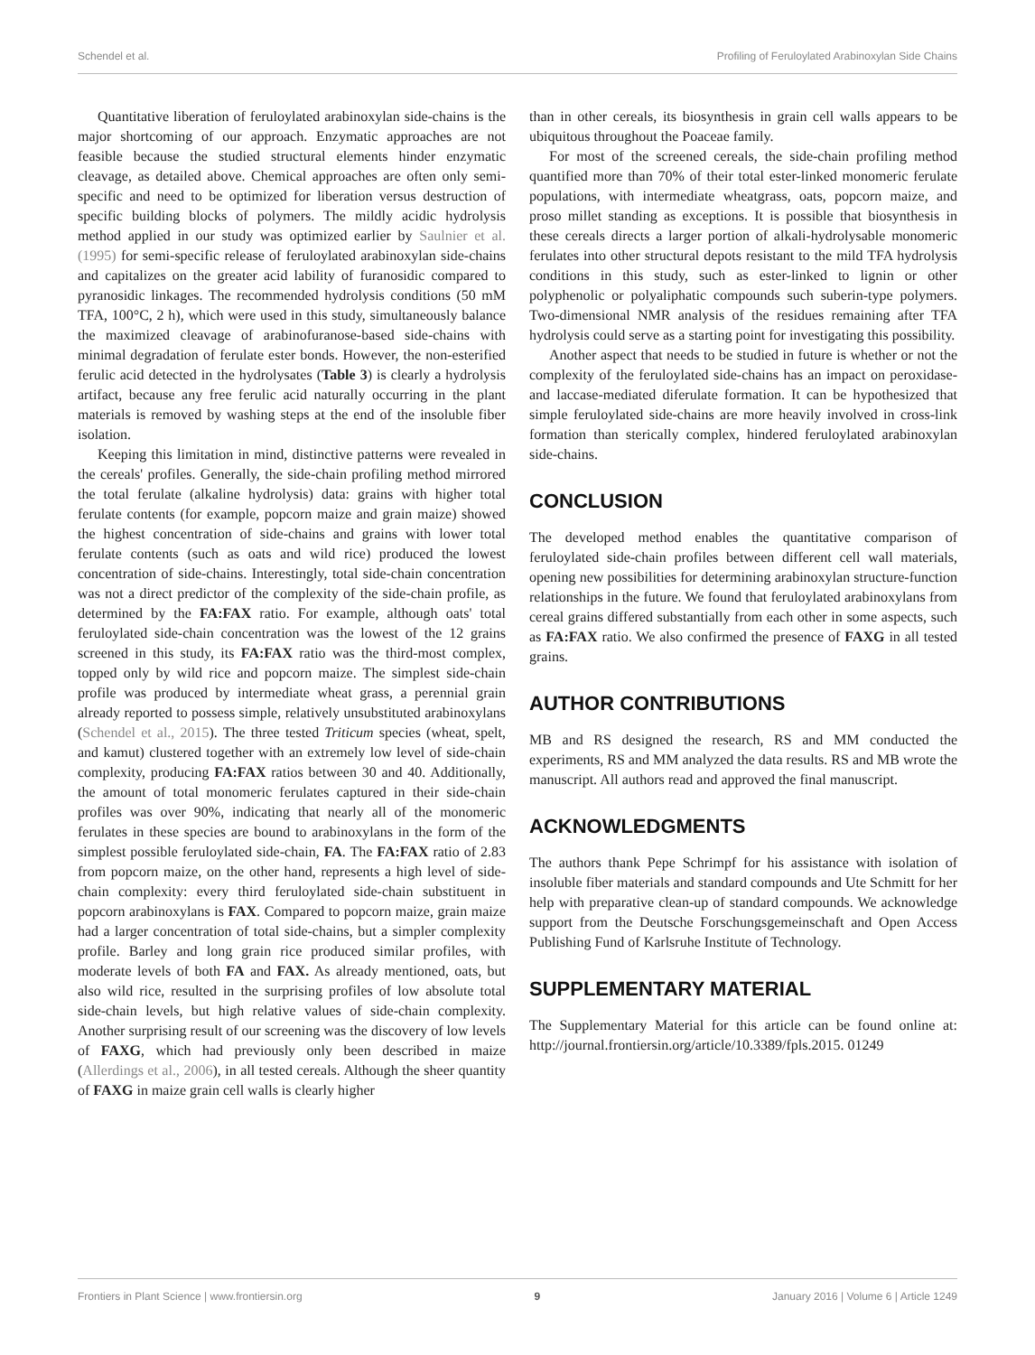Schendel et al. Profiling of Feruloylated Arabinoxylan Side Chains
Quantitative liberation of feruloylated arabinoxylan side-chains is the major shortcoming of our approach. Enzymatic approaches are not feasible because the studied structural elements hinder enzymatic cleavage, as detailed above. Chemical approaches are often only semi-specific and need to be optimized for liberation versus destruction of specific building blocks of polymers. The mildly acidic hydrolysis method applied in our study was optimized earlier by Saulnier et al. (1995) for semi-specific release of feruloylated arabinoxylan side-chains and capitalizes on the greater acid lability of furanosidic compared to pyranosidic linkages. The recommended hydrolysis conditions (50 mM TFA, 100°C, 2 h), which were used in this study, simultaneously balance the maximized cleavage of arabinofuranose-based side-chains with minimal degradation of ferulate ester bonds. However, the non-esterified ferulic acid detected in the hydrolysates (Table 3) is clearly a hydrolysis artifact, because any free ferulic acid naturally occurring in the plant materials is removed by washing steps at the end of the insoluble fiber isolation.
Keeping this limitation in mind, distinctive patterns were revealed in the cereals' profiles. Generally, the side-chain profiling method mirrored the total ferulate (alkaline hydrolysis) data: grains with higher total ferulate contents (for example, popcorn maize and grain maize) showed the highest concentration of side-chains and grains with lower total ferulate contents (such as oats and wild rice) produced the lowest concentration of side-chains. Interestingly, total side-chain concentration was not a direct predictor of the complexity of the side-chain profile, as determined by the FA:FAX ratio. For example, although oats' total feruloylated side-chain concentration was the lowest of the 12 grains screened in this study, its FA:FAX ratio was the third-most complex, topped only by wild rice and popcorn maize. The simplest side-chain profile was produced by intermediate wheat grass, a perennial grain already reported to possess simple, relatively unsubstituted arabinoxylans (Schendel et al., 2015). The three tested Triticum species (wheat, spelt, and kamut) clustered together with an extremely low level of side-chain complexity, producing FA:FAX ratios between 30 and 40. Additionally, the amount of total monomeric ferulates captured in their side-chain profiles was over 90%, indicating that nearly all of the monomeric ferulates in these species are bound to arabinoxylans in the form of the simplest possible feruloylated side-chain, FA. The FA:FAX ratio of 2.83 from popcorn maize, on the other hand, represents a high level of side-chain complexity: every third feruloylated side-chain substituent in popcorn arabinoxylans is FAX. Compared to popcorn maize, grain maize had a larger concentration of total side-chains, but a simpler complexity profile. Barley and long grain rice produced similar profiles, with moderate levels of both FA and FAX. As already mentioned, oats, but also wild rice, resulted in the surprising profiles of low absolute total side-chain levels, but high relative values of side-chain complexity. Another surprising result of our screening was the discovery of low levels of FAXG, which had previously only been described in maize (Allerdings et al., 2006), in all tested cereals. Although the sheer quantity of FAXG in maize grain cell walls is clearly higher
than in other cereals, its biosynthesis in grain cell walls appears to be ubiquitous throughout the Poaceae family.
For most of the screened cereals, the side-chain profiling method quantified more than 70% of their total ester-linked monomeric ferulate populations, with intermediate wheatgrass, oats, popcorn maize, and proso millet standing as exceptions. It is possible that biosynthesis in these cereals directs a larger portion of alkali-hydrolysable monomeric ferulates into other structural depots resistant to the mild TFA hydrolysis conditions in this study, such as ester-linked to lignin or other polyphenolic or polyaliphatic compounds such suberin-type polymers. Two-dimensional NMR analysis of the residues remaining after TFA hydrolysis could serve as a starting point for investigating this possibility.
Another aspect that needs to be studied in future is whether or not the complexity of the feruloylated side-chains has an impact on peroxidase- and laccase-mediated diferulate formation. It can be hypothesized that simple feruloylated side-chains are more heavily involved in cross-link formation than sterically complex, hindered feruloylated arabinoxylan side-chains.
CONCLUSION
The developed method enables the quantitative comparison of feruloylated side-chain profiles between different cell wall materials, opening new possibilities for determining arabinoxylan structure-function relationships in the future. We found that feruloylated arabinoxylans from cereal grains differed substantially from each other in some aspects, such as FA:FAX ratio. We also confirmed the presence of FAXG in all tested grains.
AUTHOR CONTRIBUTIONS
MB and RS designed the research, RS and MM conducted the experiments, RS and MM analyzed the data results. RS and MB wrote the manuscript. All authors read and approved the final manuscript.
ACKNOWLEDGMENTS
The authors thank Pepe Schrimpf for his assistance with isolation of insoluble fiber materials and standard compounds and Ute Schmitt for her help with preparative clean-up of standard compounds. We acknowledge support from the Deutsche Forschungsgemeinschaft and Open Access Publishing Fund of Karlsruhe Institute of Technology.
SUPPLEMENTARY MATERIAL
The Supplementary Material for this article can be found online at: http://journal.frontiersin.org/article/10.3389/fpls.2015. 01249
Frontiers in Plant Science | www.frontiersin.org 9 January 2016 | Volume 6 | Article 1249